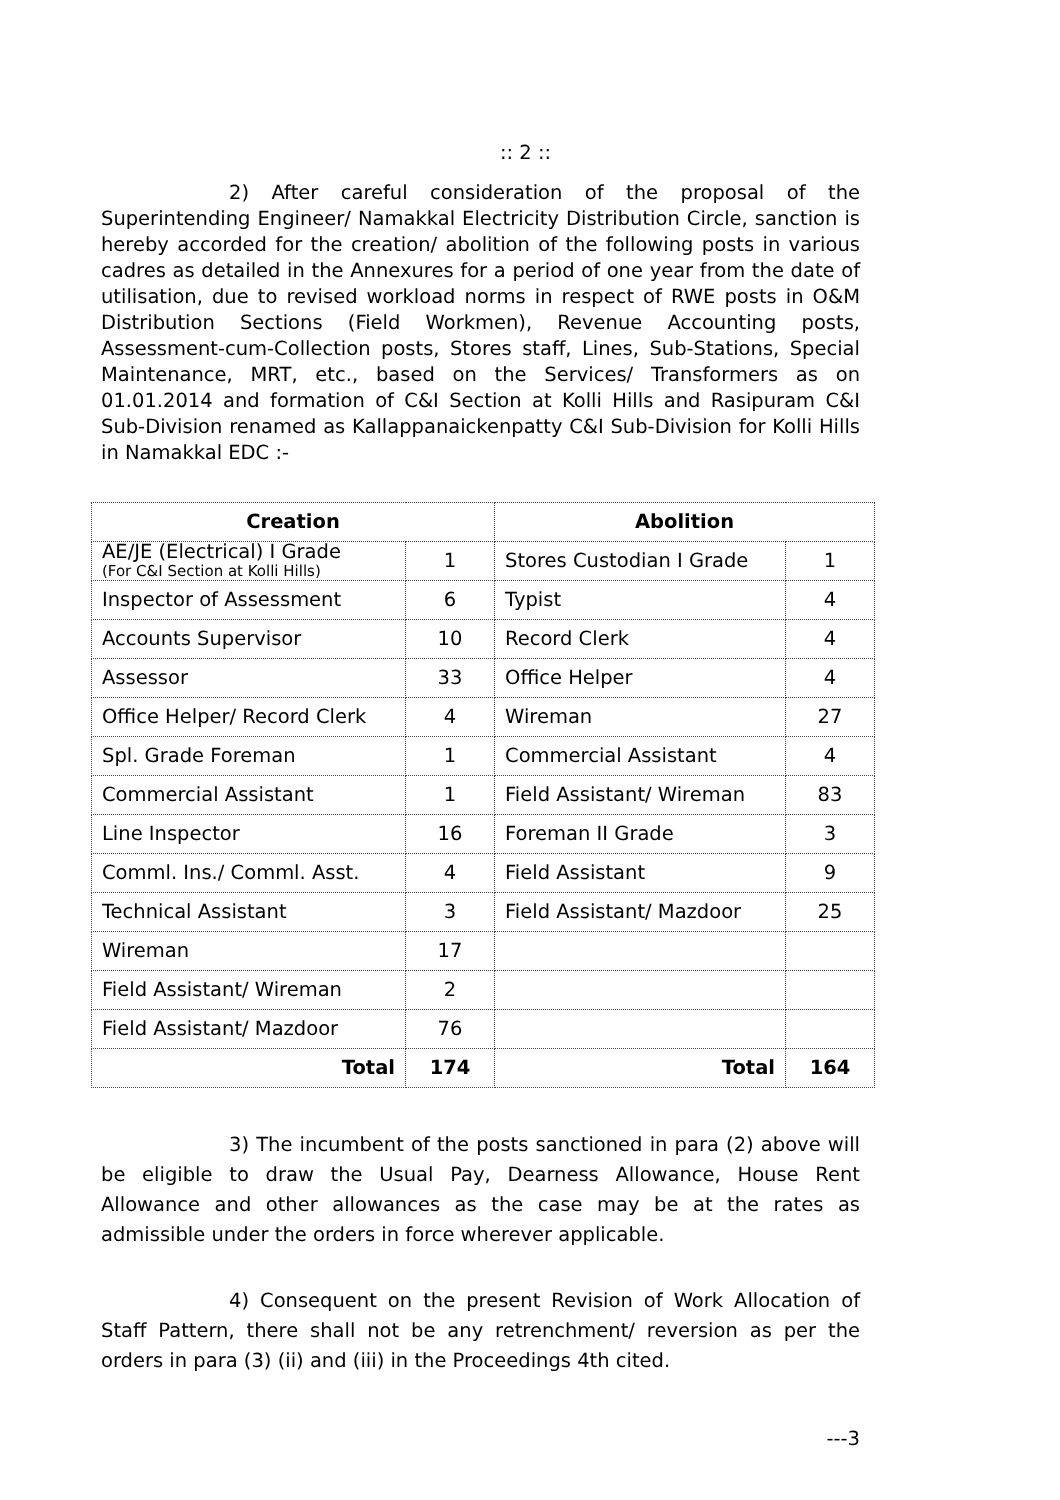:: 2 ::
2) After careful consideration of the proposal of the Superintending Engineer/ Namakkal Electricity Distribution Circle, sanction is hereby accorded for the creation/ abolition of the following posts in various cadres as detailed in the Annexures for a period of one year from the date of utilisation, due to revised workload norms in respect of RWE posts in O&M Distribution Sections (Field Workmen), Revenue Accounting posts, Assessment-cum-Collection posts, Stores staff, Lines, Sub-Stations, Special Maintenance, MRT, etc., based on the Services/ Transformers as on 01.01.2014 and formation of C&I Section at Kolli Hills and Rasipuram C&I Sub-Division renamed as Kallappanaickenpatty C&I Sub-Division for Kolli Hills in Namakkal EDC :-
| Creation | | Abolition | |
| --- | --- | --- | --- |
| AE/JE (Electrical) I Grade (For C&I Section at Kolli Hills) | 1 | Stores Custodian I Grade | 1 |
| Inspector of Assessment | 6 | Typist | 4 |
| Accounts Supervisor | 10 | Record Clerk | 4 |
| Assessor | 33 | Office Helper | 4 |
| Office Helper/ Record Clerk | 4 | Wireman | 27 |
| Spl. Grade Foreman | 1 | Commercial Assistant | 4 |
| Commercial Assistant | 1 | Field Assistant/ Wireman | 83 |
| Line Inspector | 16 | Foreman II Grade | 3 |
| Comml. Ins./ Comml. Asst. | 4 | Field Assistant | 9 |
| Technical Assistant | 3 | Field Assistant/ Mazdoor | 25 |
| Wireman | 17 | | |
| Field Assistant/ Wireman | 2 | | |
| Field Assistant/ Mazdoor | 76 | | |
| Total | 174 | Total | 164 |
3) The incumbent of the posts sanctioned in para (2) above will be eligible to draw the Usual Pay, Dearness Allowance, House Rent Allowance and other allowances as the case may be at the rates as admissible under the orders in force wherever applicable.
4) Consequent on the present Revision of Work Allocation of Staff Pattern, there shall not be any retrenchment/ reversion as per the orders in para (3) (ii) and (iii) in the Proceedings 4th cited.
---3